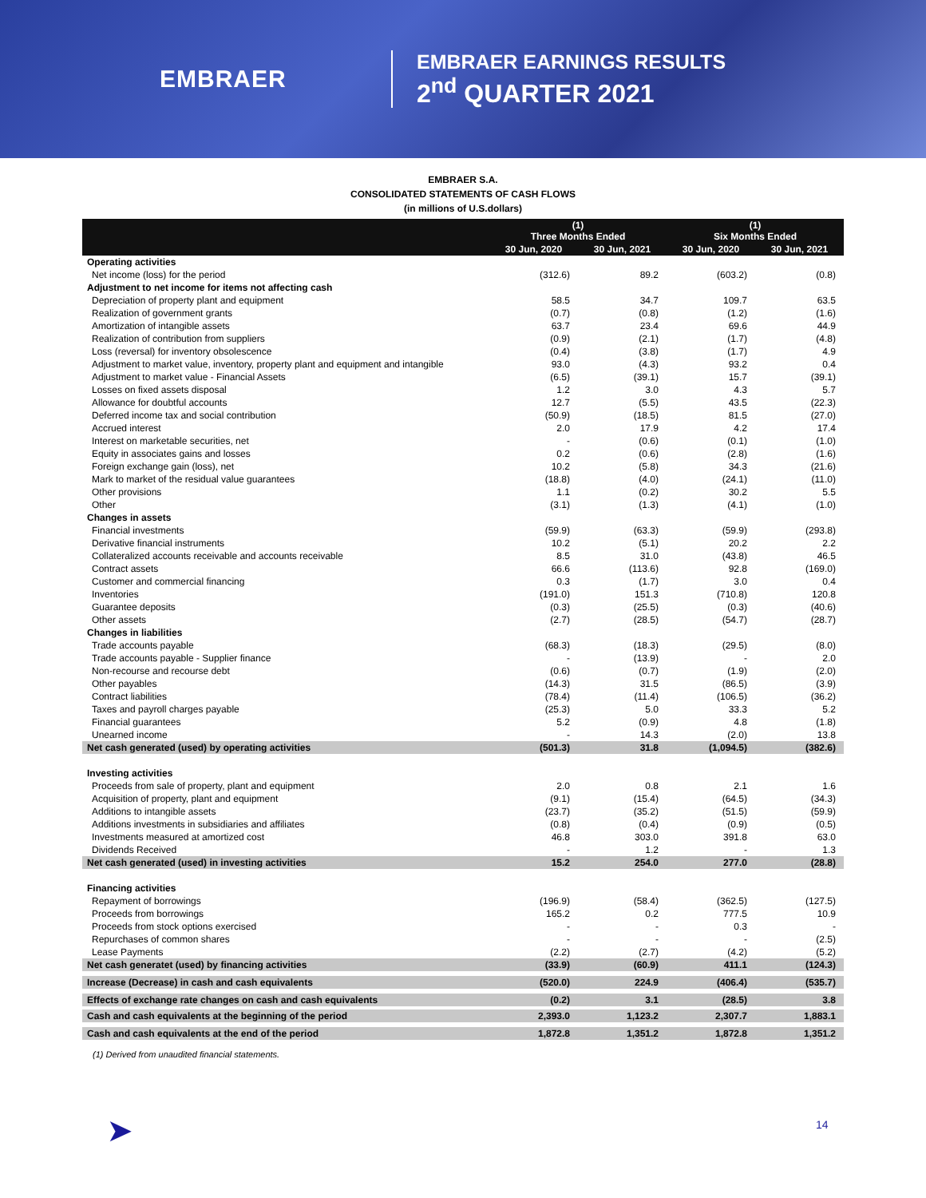EMBRAER
EMBRAER EARNINGS RESULTS
2<sup>nd</sup> QUARTER 2021
EMBRAER S.A.
CONSOLIDATED STATEMENTS OF CASH FLOWS
(in millions of U.S.dollars)
| | (1) Three Months Ended | | (1) Six Months Ended | |
| --- | --- | --- | --- | --- |
| | 30 Jun, 2020 | 30 Jun, 2021 | 30 Jun, 2020 | 30 Jun, 2021 |
| Operating activities | | | | |
| Net income (loss) for the period | (312.6) | 89.2 | (603.2) | (0.8) |
| Adjustment to net income for items not affecting cash | | | | |
| Depreciation of property plant and equipment | 58.5 | 34.7 | 109.7 | 63.5 |
| Realization of government grants | (0.7) | (0.8) | (1.2) | (1.6) |
| Amortization of intangible assets | 63.7 | 23.4 | 69.6 | 44.9 |
| Realization of contribution from suppliers | (0.9) | (2.1) | (1.7) | (4.8) |
| Loss (reversal) for inventory obsolescence | (0.4) | (3.8) | (1.7) | 4.9 |
| Adjustment to market value, inventory, property plant and equipment and intangible | 93.0 | (4.3) | 93.2 | 0.4 |
| Adjustment to market value - Financial Assets | (6.5) | (39.1) | 15.7 | (39.1) |
| Losses on fixed assets disposal | 1.2 | 3.0 | 4.3 | 5.7 |
| Allowance for doubtful accounts | 12.7 | (5.5) | 43.5 | (22.3) |
| Deferred income tax and social contribution | (50.9) | (18.5) | 81.5 | (27.0) |
| Accrued interest | 2.0 | 17.9 | 4.2 | 17.4 |
| Interest on marketable securities, net | - | (0.6) | (0.1) | (1.0) |
| Equity in associates gains and losses | 0.2 | (0.6) | (2.8) | (1.6) |
| Foreign exchange gain (loss), net | 10.2 | (5.8) | 34.3 | (21.6) |
| Mark to market of the residual value guarantees | (18.8) | (4.0) | (24.1) | (11.0) |
| Other provisions | 1.1 | (0.2) | 30.2 | 5.5 |
| Other | (3.1) | (1.3) | (4.1) | (1.0) |
| Changes in assets | | | | |
| Financial investments | (59.9) | (63.3) | (59.9) | (293.8) |
| Derivative financial instruments | 10.2 | (5.1) | 20.2 | 2.2 |
| Collateralized accounts receivable and accounts receivable | 8.5 | 31.0 | (43.8) | 46.5 |
| Contract assets | 66.6 | (113.6) | 92.8 | (169.0) |
| Customer and commercial financing | 0.3 | (1.7) | 3.0 | 0.4 |
| Inventories | (191.0) | 151.3 | (710.8) | 120.8 |
| Guarantee deposits | (0.3) | (25.5) | (0.3) | (40.6) |
| Other assets | (2.7) | (28.5) | (54.7) | (28.7) |
| Changes in liabilities | | | | |
| Trade accounts payable | (68.3) | (18.3) | (29.5) | (8.0) |
| Trade accounts payable - Supplier finance | - | (13.9) | - | 2.0 |
| Non-recourse and recourse debt | (0.6) | (0.7) | (1.9) | (2.0) |
| Other payables | (14.3) | 31.5 | (86.5) | (3.9) |
| Contract liabilities | (78.4) | (11.4) | (106.5) | (36.2) |
| Taxes and payroll charges payable | (25.3) | 5.0 | 33.3 | 5.2 |
| Financial guarantees | 5.2 | (0.9) | 4.8 | (1.8) |
| Unearned income | - | 14.3 | (2.0) | 13.8 |
| Net cash generated (used) by operating activities | (501.3) | 31.8 | (1,094.5) | (382.6) |
| Investing activities | | | | |
| Proceeds from sale of property, plant and equipment | 2.0 | 0.8 | 2.1 | 1.6 |
| Acquisition of property, plant and equipment | (9.1) | (15.4) | (64.5) | (34.3) |
| Additions to intangible assets | (23.7) | (35.2) | (51.5) | (59.9) |
| Additions investments in subsidiaries and affiliates | (0.8) | (0.4) | (0.9) | (0.5) |
| Investments measured at amortized cost | 46.8 | 303.0 | 391.8 | 63.0 |
| Dividends Received | - | 1.2 | - | 1.3 |
| Net cash generated (used) in investing activities | 15.2 | 254.0 | 277.0 | (28.8) |
| Financing activities | | | | |
| Repayment of borrowings | (196.9) | (58.4) | (362.5) | (127.5) |
| Proceeds from borrowings | 165.2 | 0.2 | 777.5 | 10.9 |
| Proceeds from stock options exercised | - | - | 0.3 | - |
| Repurchases of common shares | - | - | - | (2.5) |
| Lease Payments | (2.2) | (2.7) | (4.2) | (5.2) |
| Net cash generatet (used) by financing activities | (33.9) | (60.9) | 411.1 | (124.3) |
| Increase (Decrease) in cash and cash equivalents | (520.0) | 224.9 | (406.4) | (535.7) |
| Effects of exchange rate changes on cash and cash equivalents | (0.2) | 3.1 | (28.5) | 3.8 |
| Cash and cash equivalents at the beginning of the period | 2,393.0 | 1,123.2 | 2,307.7 | 1,883.1 |
| Cash and cash equivalents at the end of the period | 1,872.8 | 1,351.2 | 1,872.8 | 1,351.2 |
(1) Derived from unaudited financial statements.
➤ 14